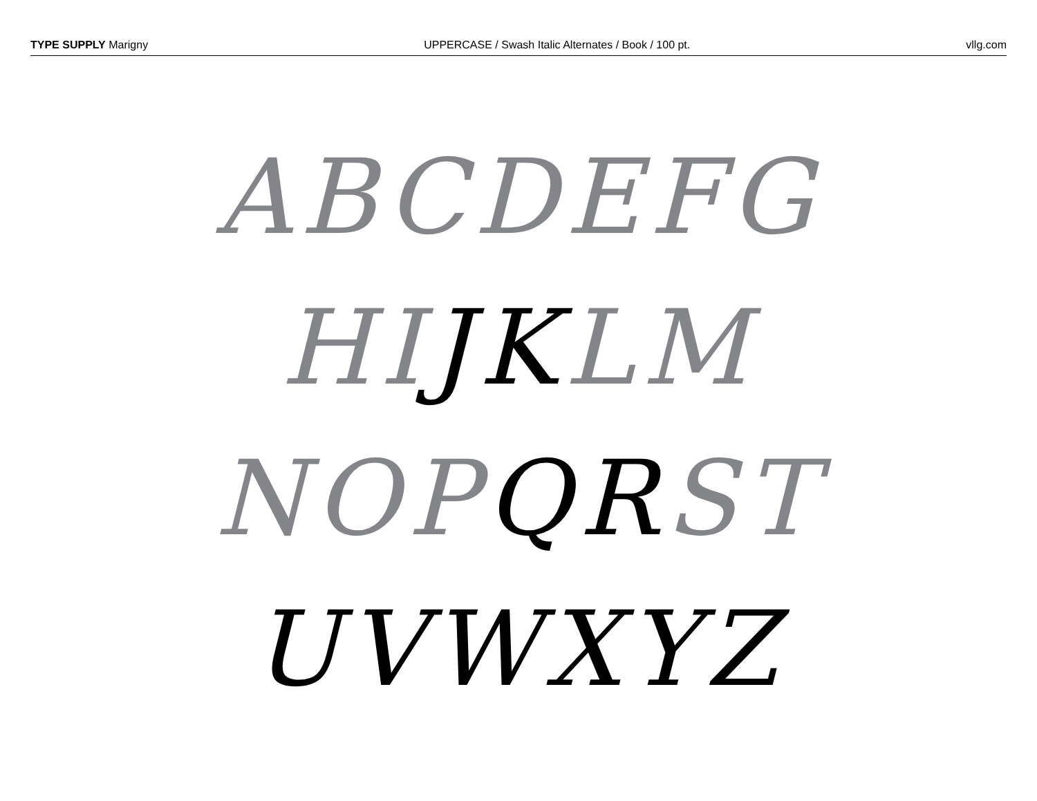TYPE SUPPLY Marigny UPPERCASE / Swash Italic Alternates / Book / 100 pt.
vllg.com
ABCDEFG
HI JK LM
NOP QR ST
UVWXYZ